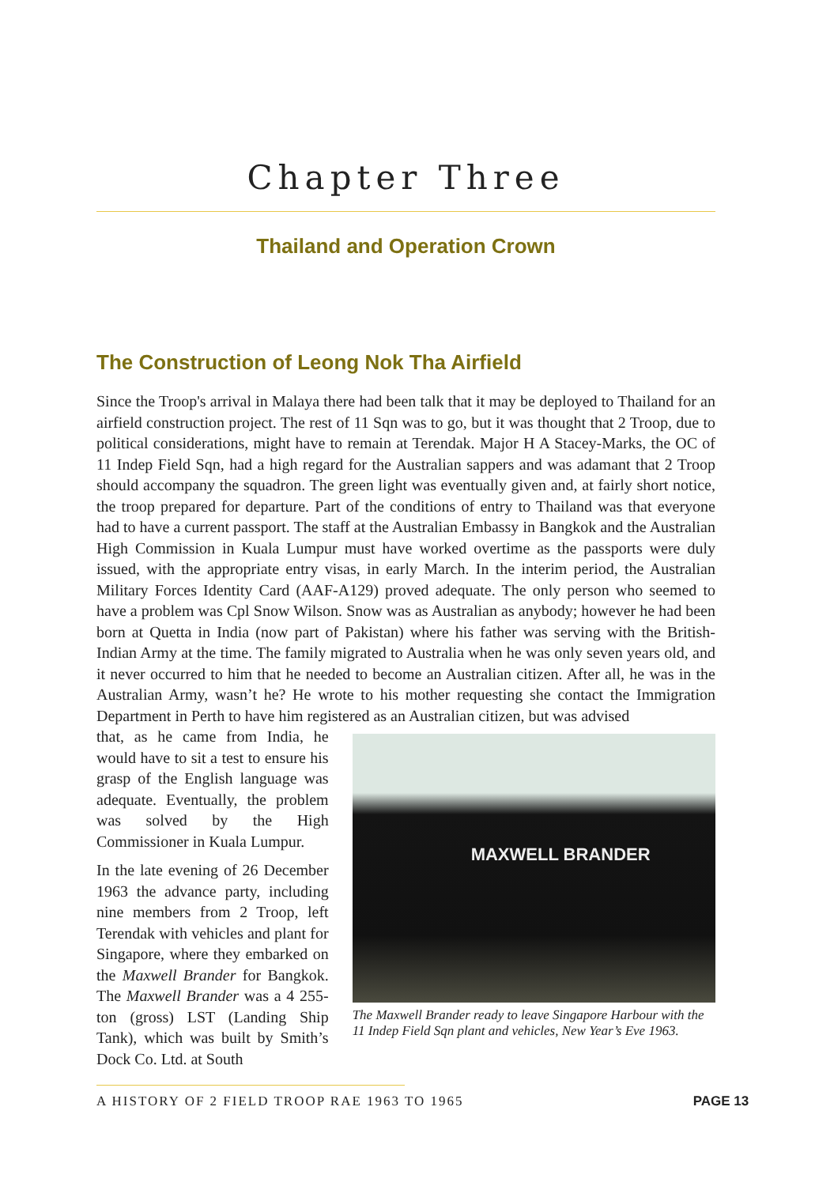Chapter Three
Thailand and Operation Crown
The Construction of Leong Nok Tha Airfield
Since the Troop's arrival in Malaya there had been talk that it may be deployed to Thailand for an airfield construction project. The rest of 11 Sqn was to go, but it was thought that 2 Troop, due to political considerations, might have to remain at Terendak. Major H A Stacey-Marks, the OC of 11 Indep Field Sqn, had a high regard for the Australian sappers and was adamant that 2 Troop should accompany the squadron. The green light was eventually given and, at fairly short notice, the troop prepared for departure. Part of the conditions of entry to Thailand was that everyone had to have a current passport. The staff at the Australian Embassy in Bangkok and the Australian High Commission in Kuala Lumpur must have worked overtime as the passports were duly issued, with the appropriate entry visas, in early March. In the interim period, the Australian Military Forces Identity Card (AAF-A129) proved adequate. The only person who seemed to have a problem was Cpl Snow Wilson. Snow was as Australian as anybody; however he had been born at Quetta in India (now part of Pakistan) where his father was serving with the British-Indian Army at the time. The family migrated to Australia when he was only seven years old, and it never occurred to him that he needed to become an Australian citizen. After all, he was in the Australian Army, wasn’t he? He wrote to his mother requesting she contact the Immigration Department in Perth to have him registered as an Australian citizen, but was advised
that, as he came from India, he would have to sit a test to ensure his grasp of the English language was adequate. Eventually, the problem was solved by the High Commissioner in Kuala Lumpur.
In the late evening of 26 December 1963 the advance party, including nine members from 2 Troop, left Terendak with vehicles and plant for Singapore, where they embarked on the Maxwell Brander for Bangkok. The Maxwell Brander was a 4 255-ton (gross) LST (Landing Ship Tank), which was built by Smith’s Dock Co. Ltd. at South
MAXWELL BRANDER
The Maxwell Brander ready to leave Singapore Harbour with the 11 Indep Field Sqn plant and vehicles, New Year’s Eve 1963.
A HISTORY OF 2 FIELD TROOP RAE 1963 TO 1965 PAGE 13